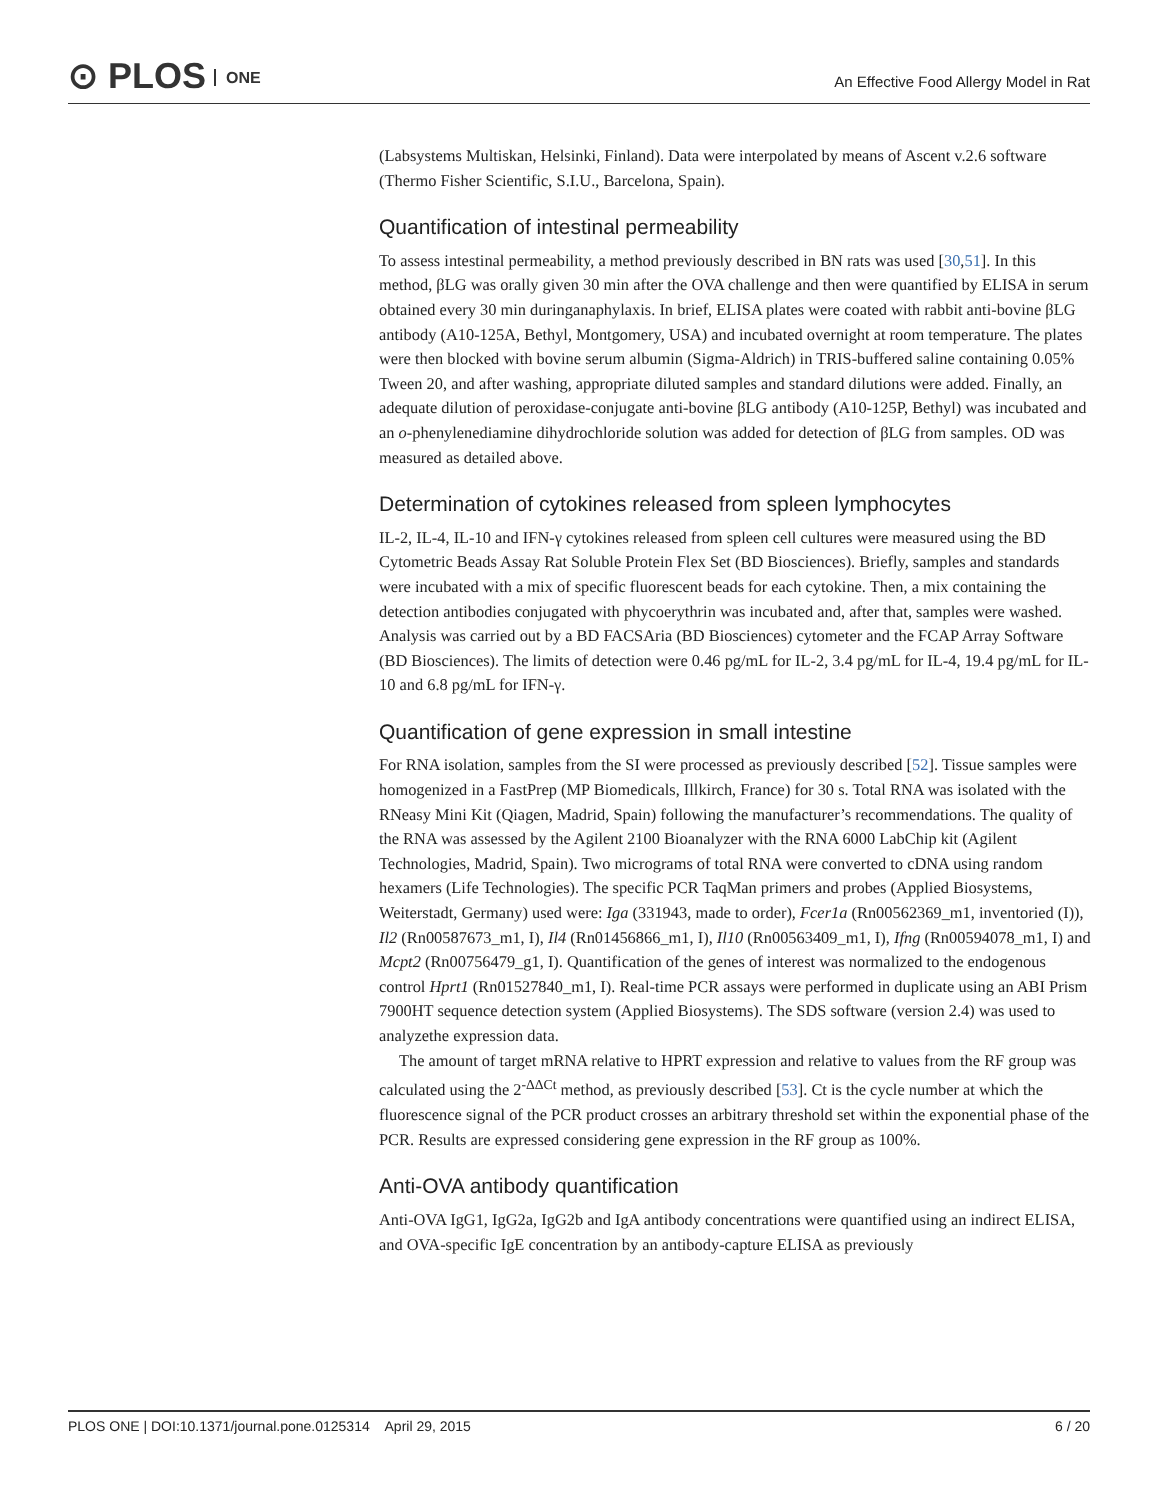⊙ PLOS ONE
An Effective Food Allergy Model in Rat
(Labsystems Multiskan, Helsinki, Finland). Data were interpolated by means of Ascent v.2.6 software (Thermo Fisher Scientific, S.I.U., Barcelona, Spain).
Quantification of intestinal permeability
To assess intestinal permeability, a method previously described in BN rats was used [30,51]. In this method, βLG was orally given 30 min after the OVA challenge and then were quantified by ELISA in serum obtained every 30 min duringanaphylaxis. In brief, ELISA plates were coated with rabbit anti-bovine βLG antibody (A10-125A, Bethyl, Montgomery, USA) and incubated overnight at room temperature. The plates were then blocked with bovine serum albumin (Sigma-Aldrich) in TRIS-buffered saline containing 0.05% Tween 20, and after washing, appropriate diluted samples and standard dilutions were added. Finally, an adequate dilution of peroxidase-conjugate anti-bovine βLG antibody (A10-125P, Bethyl) was incubated and an o-phenylenediamine dihydrochloride solution was added for detection of βLG from samples. OD was measured as detailed above.
Determination of cytokines released from spleen lymphocytes
IL-2, IL-4, IL-10 and IFN-γ cytokines released from spleen cell cultures were measured using the BD Cytometric Beads Assay Rat Soluble Protein Flex Set (BD Biosciences). Briefly, samples and standards were incubated with a mix of specific fluorescent beads for each cytokine. Then, a mix containing the detection antibodies conjugated with phycoerythrin was incubated and, after that, samples were washed. Analysis was carried out by a BD FACSAria (BD Biosciences) cytometer and the FCAP Array Software (BD Biosciences). The limits of detection were 0.46 pg/mL for IL-2, 3.4 pg/mL for IL-4, 19.4 pg/mL for IL-10 and 6.8 pg/mL for IFN-γ.
Quantification of gene expression in small intestine
For RNA isolation, samples from the SI were processed as previously described [52]. Tissue samples were homogenized in a FastPrep (MP Biomedicals, Illkirch, France) for 30 s. Total RNA was isolated with the RNeasy Mini Kit (Qiagen, Madrid, Spain) following the manufacturer’s recommendations. The quality of the RNA was assessed by the Agilent 2100 Bioanalyzer with the RNA 6000 LabChip kit (Agilent Technologies, Madrid, Spain). Two micrograms of total RNA were converted to cDNA using random hexamers (Life Technologies). The specific PCR TaqMan primers and probes (Applied Biosystems, Weiterstadt, Germany) used were: Iga (331943, made to order), Fcer1a (Rn00562369_m1, inventoried (I)), Il2 (Rn00587673_m1, I), Il4 (Rn01456866_m1, I), Il10 (Rn00563409_m1, I), Ifng (Rn00594078_m1, I) and Mcpt2 (Rn00756479_g1, I). Quantification of the genes of interest was normalized to the endogenous control Hprt1 (Rn01527840_m1, I). Real-time PCR assays were performed in duplicate using an ABI Prism 7900HT sequence detection system (Applied Biosystems). The SDS software (version 2.4) was used to analyzethe expression data.
The amount of target mRNA relative to HPRT expression and relative to values from the RF group was calculated using the 2<sup>-ΔΔCt</sup> method, as previously described [53]. Ct is the cycle number at which the fluorescence signal of the PCR product crosses an arbitrary threshold set within the exponential phase of the PCR. Results are expressed considering gene expression in the RF group as 100%.
Anti-OVA antibody quantification
Anti-OVA IgG1, IgG2a, IgG2b and IgA antibody concentrations were quantified using an indirect ELISA, and OVA-specific IgE concentration by an antibody-capture ELISA as previously
PLOS ONE | DOI:10.1371/journal.pone.0125314 April 29, 2015 6 / 20